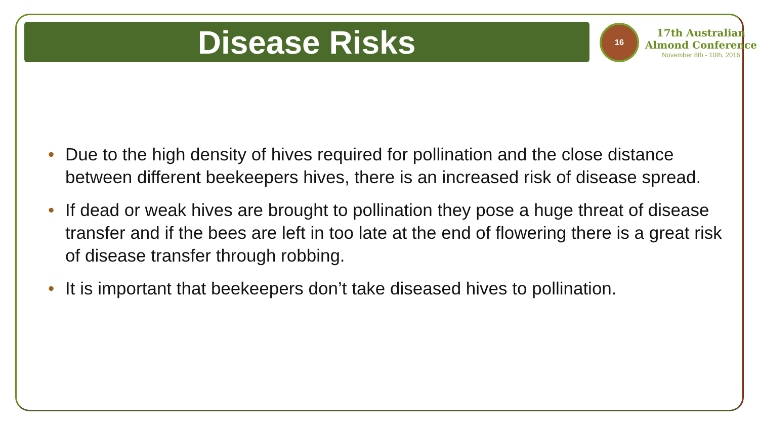Disease Risks
16
17th Australian
Almond Conference
November 8th - 10th, 2016
• Due to the high density of hives required for pollination and the close distance between different beekeepers hives, there is an increased risk of disease spread.
• If dead or weak hives are brought to pollination they pose a huge threat of disease transfer and if the bees are left in too late at the end of flowering there is a great risk of disease transfer through robbing.
• It is important that beekeepers don’t take diseased hives to pollination.